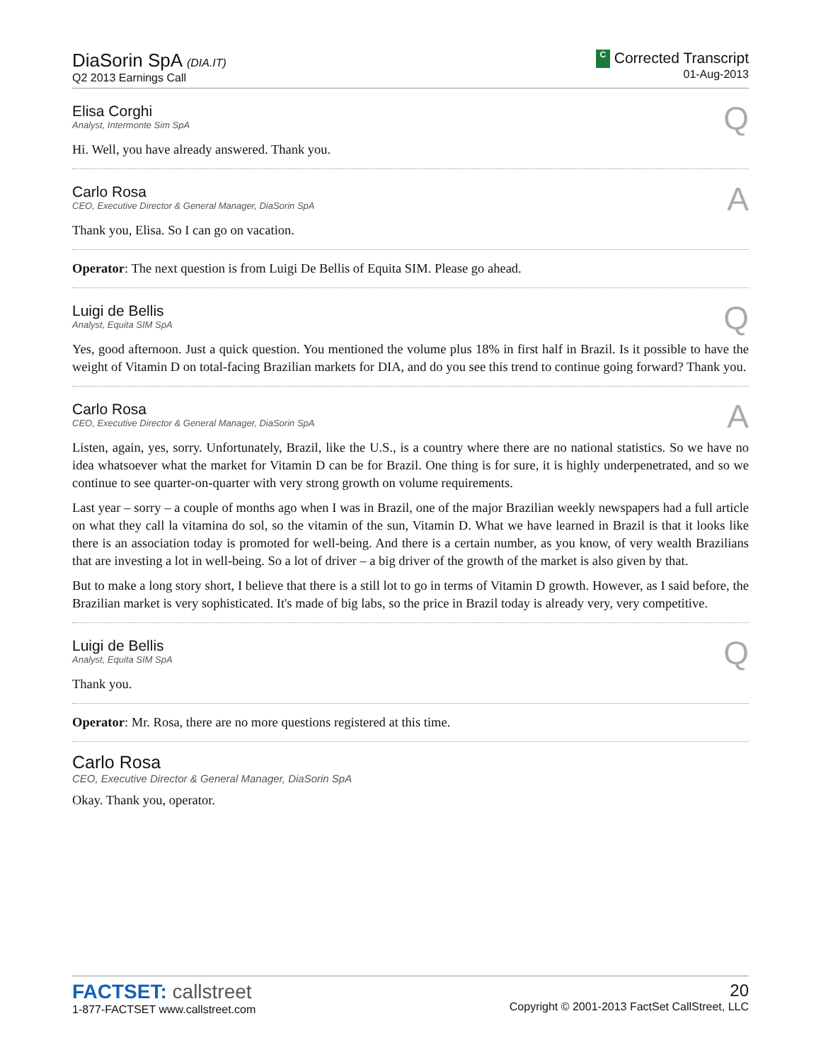DiaSorin SpA (DIA.IT)
Q2 2013 Earnings Call
C Corrected Transcript
01-Aug-2013
Elisa Corghi
Analyst, Intermonte Sim SpA
Q
Hi. Well, you have already answered. Thank you.
Carlo Rosa
CEO, Executive Director & General Manager, DiaSorin SpA
A
Thank you, Elisa. So I can go on vacation.
Operator: The next question is from Luigi De Bellis of Equita SIM. Please go ahead.
Luigi de Bellis
Analyst, Equita SIM SpA
Q
Yes, good afternoon. Just a quick question. You mentioned the volume plus 18% in first half in Brazil. Is it possible to have the weight of Vitamin D on total-facing Brazilian markets for DIA, and do you see this trend to continue going forward? Thank you.
Carlo Rosa
CEO, Executive Director & General Manager, DiaSorin SpA
A
Listen, again, yes, sorry. Unfortunately, Brazil, like the U.S., is a country where there are no national statistics. So we have no idea whatsoever what the market for Vitamin D can be for Brazil. One thing is for sure, it is highly underpenetrated, and so we continue to see quarter-on-quarter with very strong growth on volume requirements.
Last year – sorry – a couple of months ago when I was in Brazil, one of the major Brazilian weekly newspapers had a full article on what they call la vitamina do sol, so the vitamin of the sun, Vitamin D. What we have learned in Brazil is that it looks like there is an association today is promoted for well-being. And there is a certain number, as you know, of very wealth Brazilians that are investing a lot in well-being. So a lot of driver – a big driver of the growth of the market is also given by that.
But to make a long story short, I believe that there is a still lot to go in terms of Vitamin D growth. However, as I said before, the Brazilian market is very sophisticated. It's made of big labs, so the price in Brazil today is already very, very competitive.
Luigi de Bellis
Analyst, Equita SIM SpA
Q
Thank you.
Operator: Mr. Rosa, there are no more questions registered at this time.
Carlo Rosa
CEO, Executive Director & General Manager, DiaSorin SpA
Okay. Thank you, operator.
FACTSET: callstreet
1-877-FACTSET www.callstreet.com
20
Copyright © 2001-2013 FactSet CallStreet, LLC